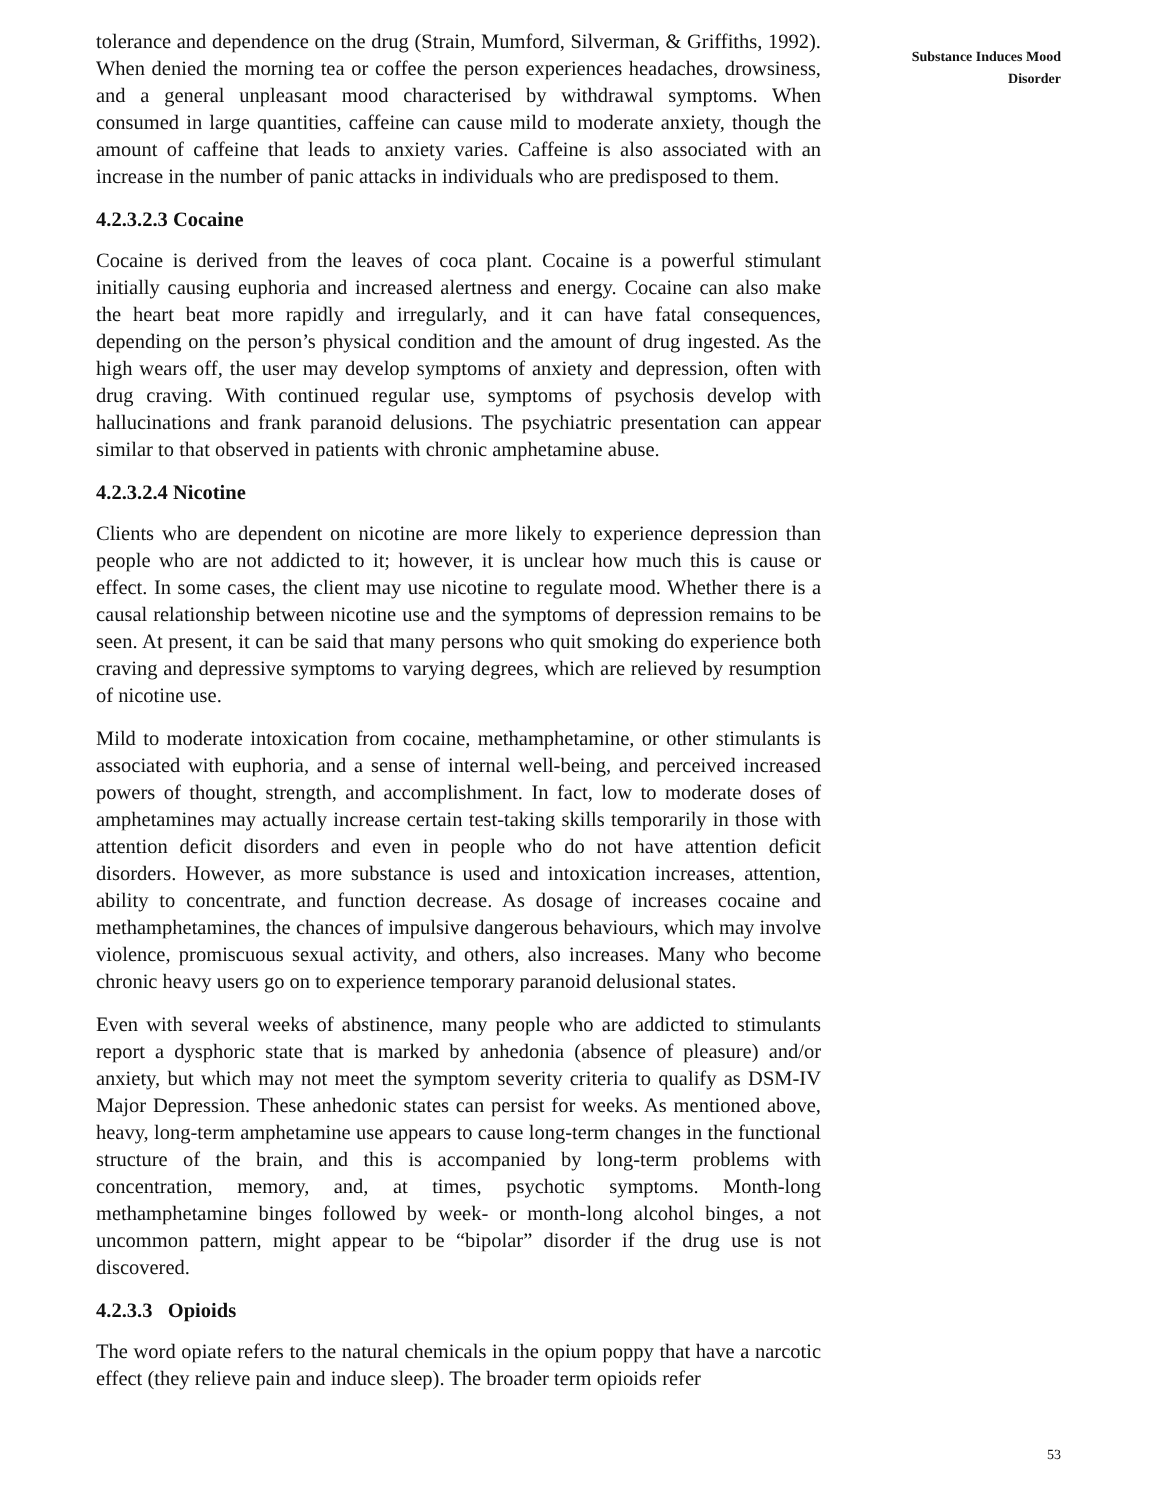tolerance and dependence on the drug (Strain, Mumford, Silverman, & Griffiths, 1992). When denied the morning tea or coffee the person experiences headaches, drowsiness, and a general unpleasant mood characterised by withdrawal symptoms. When consumed in large quantities, caffeine can cause mild to moderate anxiety, though the amount of caffeine that leads to anxiety varies. Caffeine is also associated with an increase in the number of panic attacks in individuals who are predisposed to them.
4.2.3.2.3 Cocaine
Cocaine is derived from the leaves of coca plant. Cocaine is a powerful stimulant initially causing euphoria and increased alertness and energy. Cocaine can also make the heart beat more rapidly and irregularly, and it can have fatal consequences, depending on the person’s physical condition and the amount of drug ingested. As the high wears off, the user may develop symptoms of anxiety and depression, often with drug craving. With continued regular use, symptoms of psychosis develop with hallucinations and frank paranoid delusions. The psychiatric presentation can appear similar to that observed in patients with chronic amphetamine abuse.
4.2.3.2.4 Nicotine
Clients who are dependent on nicotine are more likely to experience depression than people who are not addicted to it; however, it is unclear how much this is cause or effect. In some cases, the client may use nicotine to regulate mood. Whether there is a causal relationship between nicotine use and the symptoms of depression remains to be seen. At present, it can be said that many persons who quit smoking do experience both craving and depressive symptoms to varying degrees, which are relieved by resumption of nicotine use.
Mild to moderate intoxication from cocaine, methamphetamine, or other stimulants is associated with euphoria, and a sense of internal well-being, and perceived increased powers of thought, strength, and accomplishment. In fact, low to moderate doses of amphetamines may actually increase certain test-taking skills temporarily in those with attention deficit disorders and even in people who do not have attention deficit disorders. However, as more substance is used and intoxication increases, attention, ability to concentrate, and function decrease. As dosage of increases cocaine and methamphetamines, the chances of impulsive dangerous behaviours, which may involve violence, promiscuous sexual activity, and others, also increases. Many who become chronic heavy users go on to experience temporary paranoid delusional states.
Even with several weeks of abstinence, many people who are addicted to stimulants report a dysphoric state that is marked by anhedonia (absence of pleasure) and/or anxiety, but which may not meet the symptom severity criteria to qualify as DSM-IV Major Depression. These anhedonic states can persist for weeks. As mentioned above, heavy, long-term amphetamine use appears to cause long-term changes in the functional structure of the brain, and this is accompanied by long-term problems with concentration, memory, and, at times, psychotic symptoms. Month-long methamphetamine binges followed by week- or month-long alcohol binges, a not uncommon pattern, might appear to be “bipolar” disorder if the drug use is not discovered.
4.2.3.3 Opioids
The word opiate refers to the natural chemicals in the opium poppy that have a narcotic effect (they relieve pain and induce sleep). The broader term opioids refer
Substance Induces Mood
Disorder
53